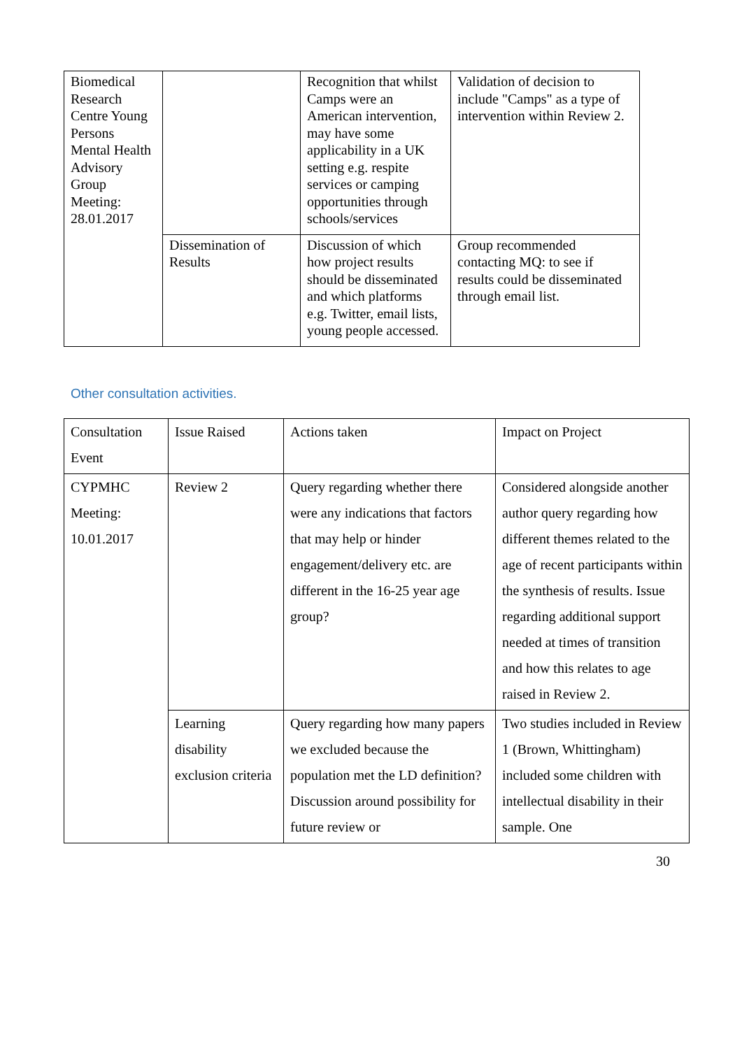| Biomedical Research Centre Young Persons Mental Health Advisory Group Meeting: 28.01.2017 | | Recognition that whilst Camps were an American intervention, may have some applicability in a UK setting e.g. respite services or camping opportunities through schools/services | Validation of decision to include "Camps" as a type of intervention within Review 2. |
| | Dissemination of Results | Discussion of which how project results should be disseminated and which platforms e.g. Twitter, email lists, young people accessed. | Group recommended contacting MQ: to see if results could be disseminated through email list. |
Other consultation activities.
| Consultation Event | Issue Raised | Actions taken | Impact on Project |
| CYPMHC Meeting: 10.01.2017 | Review 2 | Query regarding whether there were any indications that factors that may help or hinder engagement/delivery etc. are different in the 16-25 year age group? | Considered alongside another author query regarding how different themes related to the age of recent participants within the synthesis of results. Issue regarding additional support needed at times of transition and how this relates to age raised in Review 2. |
| | Learning disability exclusion criteria | Query regarding how many papers we excluded because the population met the LD definition? Discussion around possibility for future review or | Two studies included in Review 1 (Brown, Whittingham) included some children with intellectual disability in their sample. One |
30